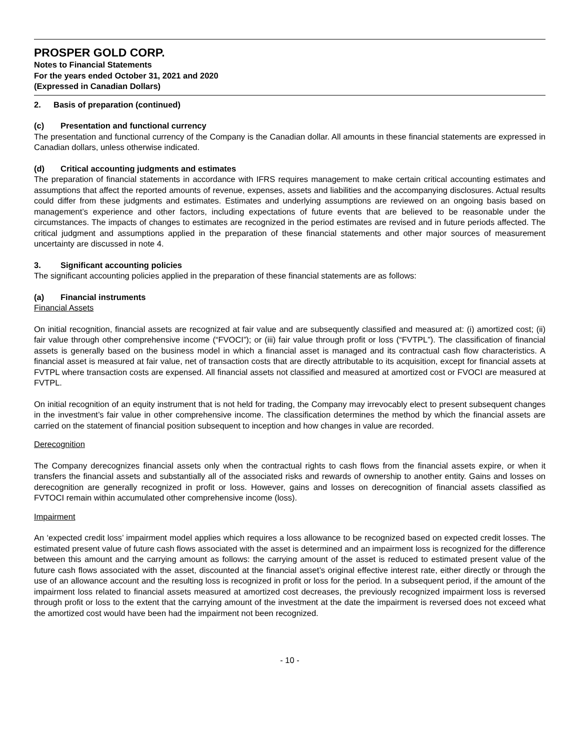PROSPER GOLD CORP.
Notes to Financial Statements
For the years ended October 31, 2021 and 2020
(Expressed in Canadian Dollars)
2. Basis of preparation (continued)
(c) Presentation and functional currency
The presentation and functional currency of the Company is the Canadian dollar. All amounts in these financial statements are expressed in Canadian dollars, unless otherwise indicated.
(d) Critical accounting judgments and estimates
The preparation of financial statements in accordance with IFRS requires management to make certain critical accounting estimates and assumptions that affect the reported amounts of revenue, expenses, assets and liabilities and the accompanying disclosures. Actual results could differ from these judgments and estimates. Estimates and underlying assumptions are reviewed on an ongoing basis based on management’s experience and other factors, including expectations of future events that are believed to be reasonable under the circumstances. The impacts of changes to estimates are recognized in the period estimates are revised and in future periods affected. The critical judgment and assumptions applied in the preparation of these financial statements and other major sources of measurement uncertainty are discussed in note 4.
3. Significant accounting policies
The significant accounting policies applied in the preparation of these financial statements are as follows:
(a) Financial instruments
Financial Assets
On initial recognition, financial assets are recognized at fair value and are subsequently classified and measured at: (i) amortized cost; (ii) fair value through other comprehensive income (“FVOCI”); or (iii) fair value through profit or loss (“FVTPL”). The classification of financial assets is generally based on the business model in which a financial asset is managed and its contractual cash flow characteristics. A financial asset is measured at fair value, net of transaction costs that are directly attributable to its acquisition, except for financial assets at FVTPL where transaction costs are expensed. All financial assets not classified and measured at amortized cost or FVOCI are measured at FVTPL.
On initial recognition of an equity instrument that is not held for trading, the Company may irrevocably elect to present subsequent changes in the investment’s fair value in other comprehensive income. The classification determines the method by which the financial assets are carried on the statement of financial position subsequent to inception and how changes in value are recorded.
Derecognition
The Company derecognizes financial assets only when the contractual rights to cash flows from the financial assets expire, or when it transfers the financial assets and substantially all of the associated risks and rewards of ownership to another entity. Gains and losses on derecognition are generally recognized in profit or loss. However, gains and losses on derecognition of financial assets classified as FVTOCI remain within accumulated other comprehensive income (loss).
Impairment
An ‘expected credit loss’ impairment model applies which requires a loss allowance to be recognized based on expected credit losses. The estimated present value of future cash flows associated with the asset is determined and an impairment loss is recognized for the difference between this amount and the carrying amount as follows: the carrying amount of the asset is reduced to estimated present value of the future cash flows associated with the asset, discounted at the financial asset’s original effective interest rate, either directly or through the use of an allowance account and the resulting loss is recognized in profit or loss for the period. In a subsequent period, if the amount of the impairment loss related to financial assets measured at amortized cost decreases, the previously recognized impairment loss is reversed through profit or loss to the extent that the carrying amount of the investment at the date the impairment is reversed does not exceed what the amortized cost would have been had the impairment not been recognized.
- 10 -